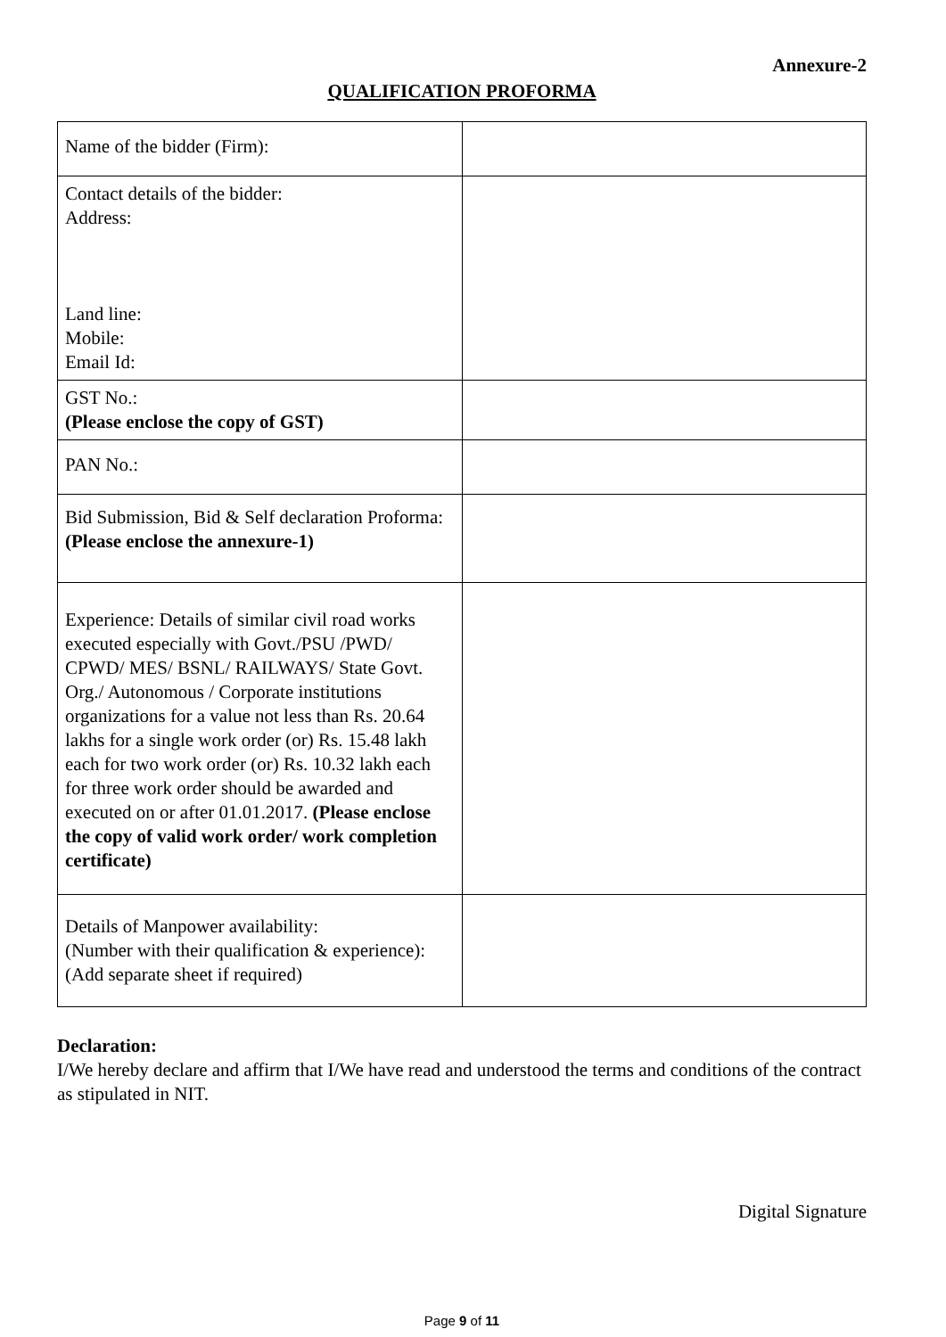Annexure-2
QUALIFICATION PROFORMA
| Name of the bidder (Firm): | |
| Contact details of the bidder: Address: Land line: Mobile: Email Id: | |
| GST No.: (Please enclose the copy of GST) | |
| PAN No.: | |
| Bid Submission, Bid & Self declaration Proforma: (Please enclose the annexure-1) | |
| Experience: Details of similar civil road works executed especially with Govt./PSU /PWD/ CPWD/ MES/ BSNL/ RAILWAYS/ State Govt. Org./ Autonomous / Corporate institutions organizations for a value not less than Rs. 20.64 lakhs for a single work order (or) Rs. 15.48 lakh each for two work order (or) Rs. 10.32 lakh each for three work order should be awarded and executed on or after 01.01.2017. (Please enclose the copy of valid work order/ work completion certificate) | |
| Details of Manpower availability: (Number with their qualification & experience): (Add separate sheet if required) | |
Declaration:
I/We hereby declare and affirm that I/We have read and understood the terms and conditions of the contract as stipulated in NIT.
Digital Signature
Page 9 of 11